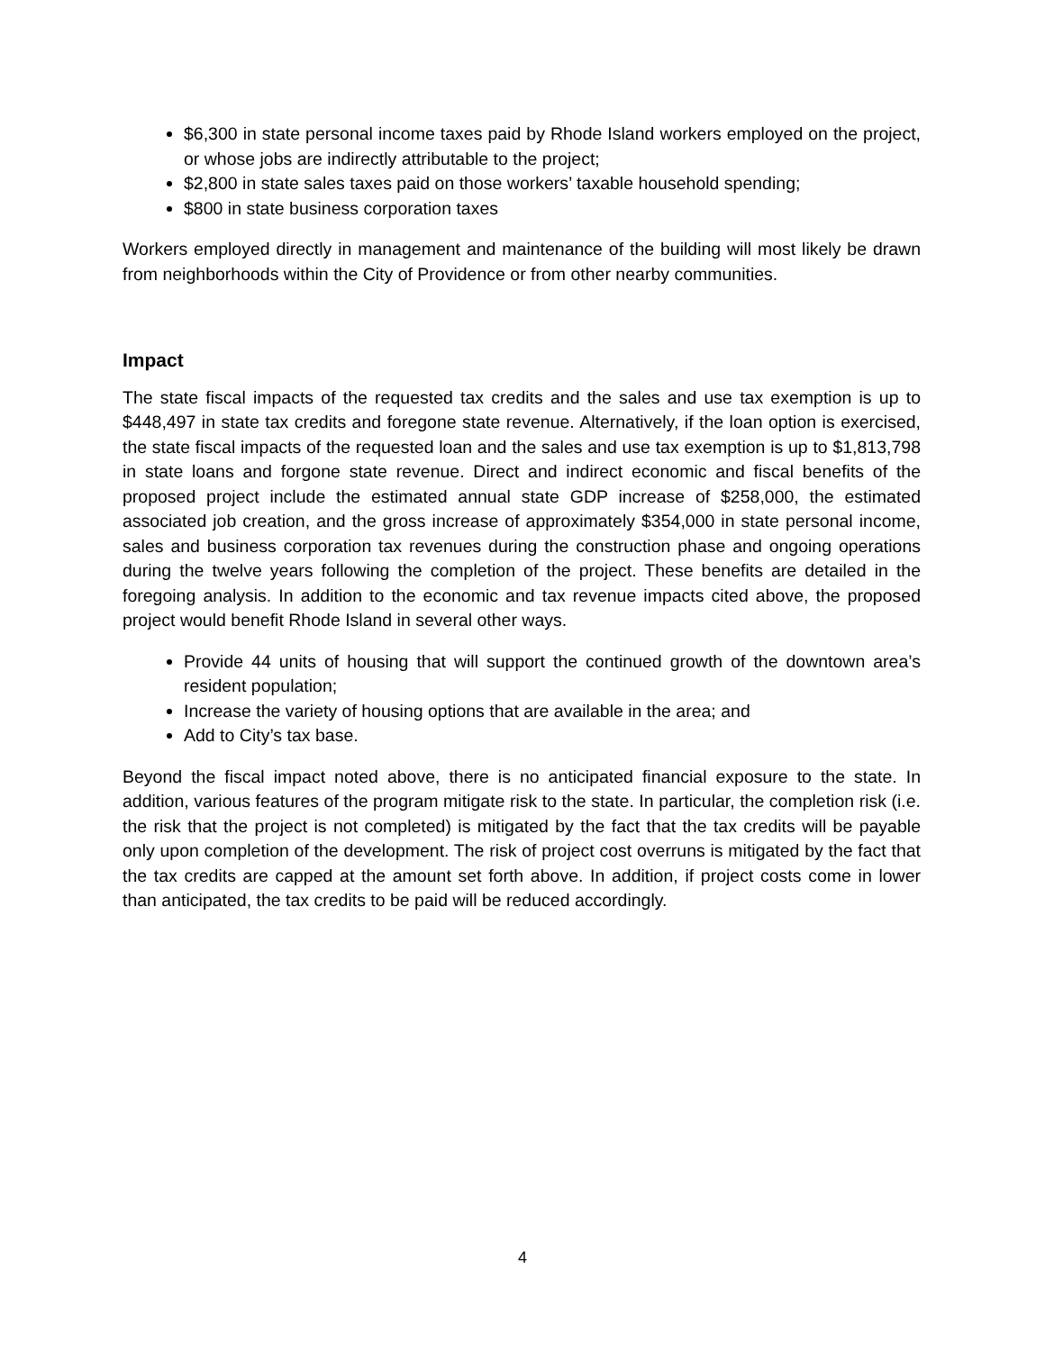$6,300 in state personal income taxes paid by Rhode Island workers employed on the project, or whose jobs are indirectly attributable to the project;
$2,800 in state sales taxes paid on those workers’ taxable household spending;
$800 in state business corporation taxes
Workers employed directly in management and maintenance of the building will most likely be drawn from neighborhoods within the City of Providence or from other nearby communities.
Impact
The state fiscal impacts of the requested tax credits and the sales and use tax exemption is up to $448,497 in state tax credits and foregone state revenue. Alternatively, if the loan option is exercised, the state fiscal impacts of the requested loan and the sales and use tax exemption is up to $1,813,798 in state loans and forgone state revenue. Direct and indirect economic and fiscal benefits of the proposed project include the estimated annual state GDP increase of $258,000, the estimated associated job creation, and the gross increase of approximately $354,000 in state personal income, sales and business corporation tax revenues during the construction phase and ongoing operations during the twelve years following the completion of the project. These benefits are detailed in the foregoing analysis. In addition to the economic and tax revenue impacts cited above, the proposed project would benefit Rhode Island in several other ways.
Provide 44 units of housing that will support the continued growth of the downtown area’s resident population;
Increase the variety of housing options that are available in the area; and
Add to City’s tax base.
Beyond the fiscal impact noted above, there is no anticipated financial exposure to the state. In addition, various features of the program mitigate risk to the state. In particular, the completion risk (i.e. the risk that the project is not completed) is mitigated by the fact that the tax credits will be payable only upon completion of the development. The risk of project cost overruns is mitigated by the fact that the tax credits are capped at the amount set forth above. In addition, if project costs come in lower than anticipated, the tax credits to be paid will be reduced accordingly.
4